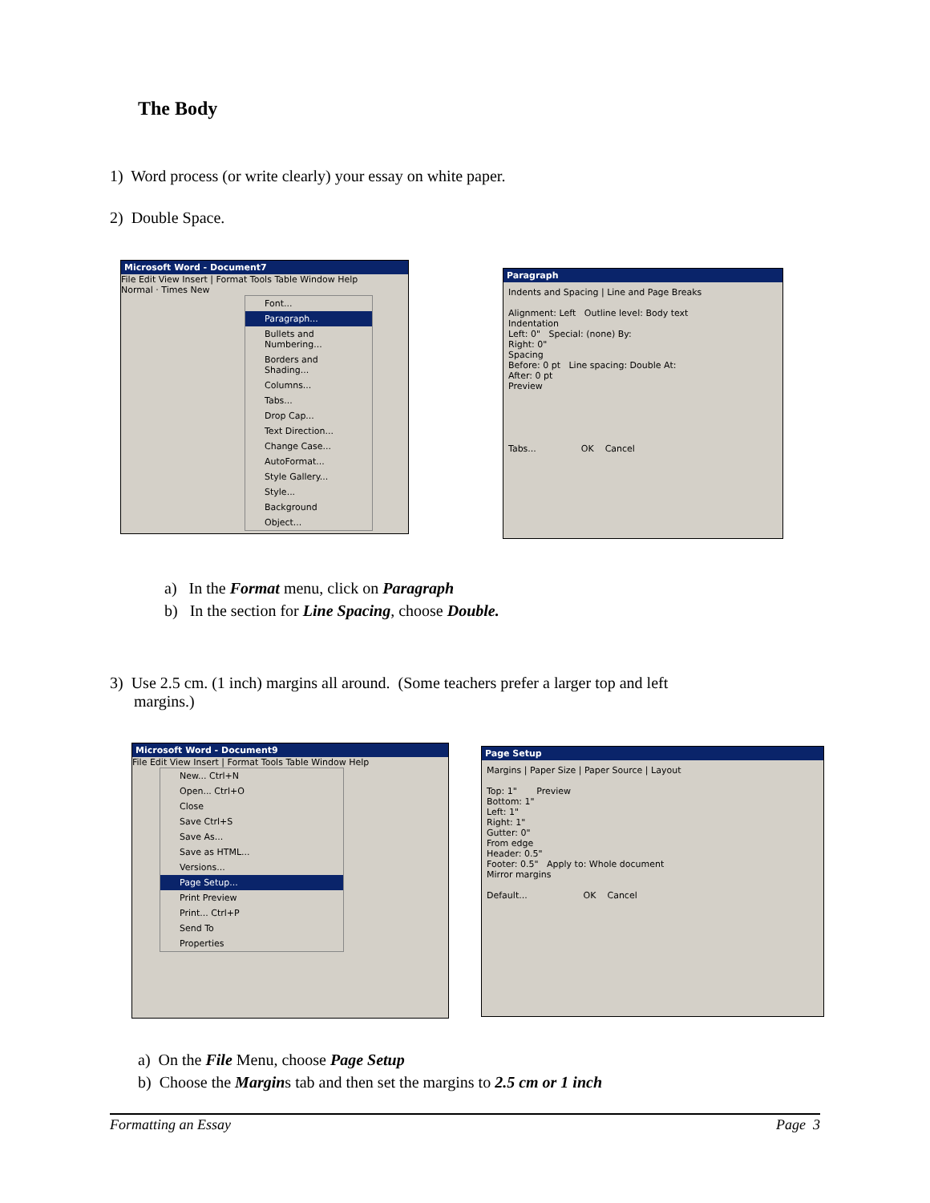The Body
1) Word process (or write clearly) your essay on white paper.
2) Double Space.
Microsoft Word - Document7
File Edit View Insert | Format Tools Table Window Help
Normal · Times New
Font...
Paragraph...
Bullets and Numbering...
Borders and Shading...
Columns...
Tabs...
Drop Cap...
Text Direction...
Change Case...
AutoFormat...
Style Gallery...
Style...
Background
Object...
Paragraph
Indents and Spacing | Line and Page Breaks
Alignment: Left Outline level: Body text
Indentation
Left: 0" Special: (none) By:
Right: 0"
Spacing
Before: 0 pt Line spacing: Double At:
After: 0 pt
Preview
Tabs... OK Cancel
a) In the Format menu, click on Paragraph
b) In the section for Line Spacing, choose Double.
3) Use 2.5 cm. (1 inch) margins all around. (Some teachers prefer a larger top and left
margins.)
Microsoft Word - Document9
File Edit View Insert | Format Tools Table Window Help
New... Ctrl+N
Open... Ctrl+O
Close
Save Ctrl+S
Save As...
Save as HTML...
Versions...
Page Setup...
Print Preview
Print... Ctrl+P
Send To
Properties
Page Setup
Margins | Paper Size | Paper Source | Layout
Top: 1" Preview
Bottom: 1"
Left: 1"
Right: 1"
Gutter: 0"
From edge
Header: 0.5"
Footer: 0.5" Apply to: Whole document
Mirror margins
Default... OK Cancel
a) On the File Menu, choose Page Setup
b) Choose the Margins tab and then set the margins to 2.5 cm or 1 inch
Formatting an Essay Page 3